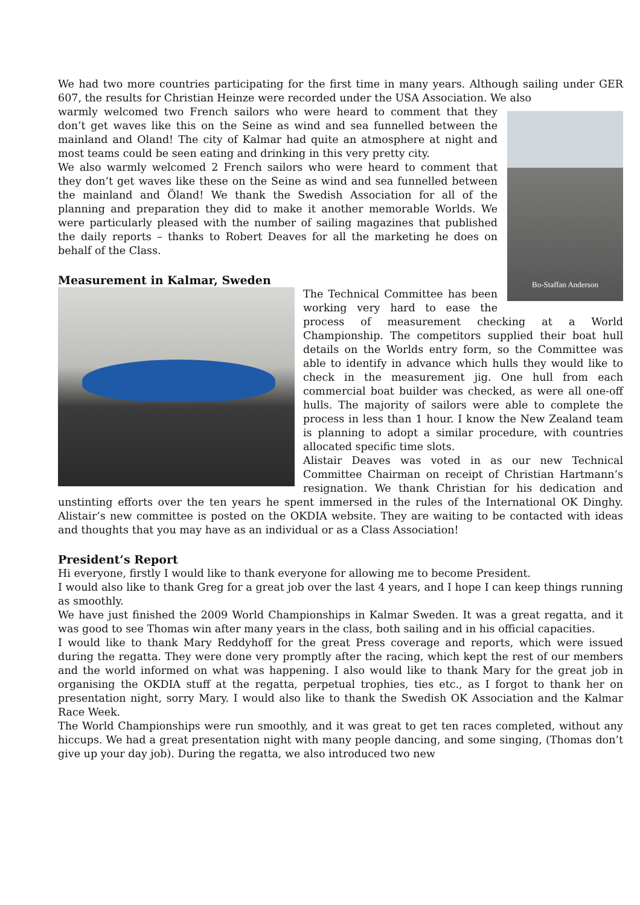We had two more countries participating for the first time in many years. Although sailing under GER 607, the results for Christian Heinze were recorded under the USA Association. We also
Bo-Staffan Anderson
warmly welcomed two French sailors who were heard to comment that they don’t get waves like this on the Seine as wind and sea funnelled between the mainland and Oland! The city of Kalmar had quite an atmosphere at night and most teams could be seen eating and drinking in this very pretty city.
We also warmly welcomed 2 French sailors who were heard to comment that they don’t get waves like these on the Seine as wind and sea funnelled between the mainland and Öland! We thank the Swedish Association for all of the planning and preparation they did to make it another memorable Worlds. We were particularly pleased with the number of sailing magazines that published the daily reports – thanks to Robert Deaves for all the marketing he does on behalf of the Class.
Measurement in Kalmar, Sweden
The Technical Committee has been working very hard to ease the process of measurement checking at a World Championship. The competitors supplied their boat hull details on the Worlds entry form, so the Committee was able to identify in advance which hulls they would like to check in the measurement jig. One hull from each commercial boat builder was checked, as were all one-off hulls. The majority of sailors were able to complete the process in less than 1 hour. I know the New Zealand team is planning to adopt a similar procedure, with countries allocated specific time slots.
Alistair Deaves was voted in as our new Technical Committee Chairman on receipt of Christian Hartmann’s resignation. We thank Christian for his dedication and unstinting efforts over the ten years he spent immersed in the rules of the International OK Dinghy. Alistair’s new committee is posted on the OKDIA website. They are waiting to be contacted with ideas and thoughts that you may have as an individual or as a Class Association!
President’s Report
Hi everyone, firstly I would like to thank everyone for allowing me to become President.
I would also like to thank Greg for a great job over the last 4 years, and I hope I can keep things running as smoothly.
We have just finished the 2009 World Championships in Kalmar Sweden. It was a great regatta, and it was good to see Thomas win after many years in the class, both sailing and in his official capacities.
I would like to thank Mary Reddyhoff for the great Press coverage and reports, which were issued during the regatta. They were done very promptly after the racing, which kept the rest of our members and the world informed on what was happening. I also would like to thank Mary for the great job in organising the OKDIA stuff at the regatta, perpetual trophies, ties etc., as I forgot to thank her on presentation night, sorry Mary. I would also like to thank the Swedish OK Association and the Kalmar Race Week.
The World Championships were run smoothly, and it was great to get ten races completed, without any hiccups. We had a great presentation night with many people dancing, and some singing, (Thomas don’t give up your day job). During the regatta, we also introduced two new